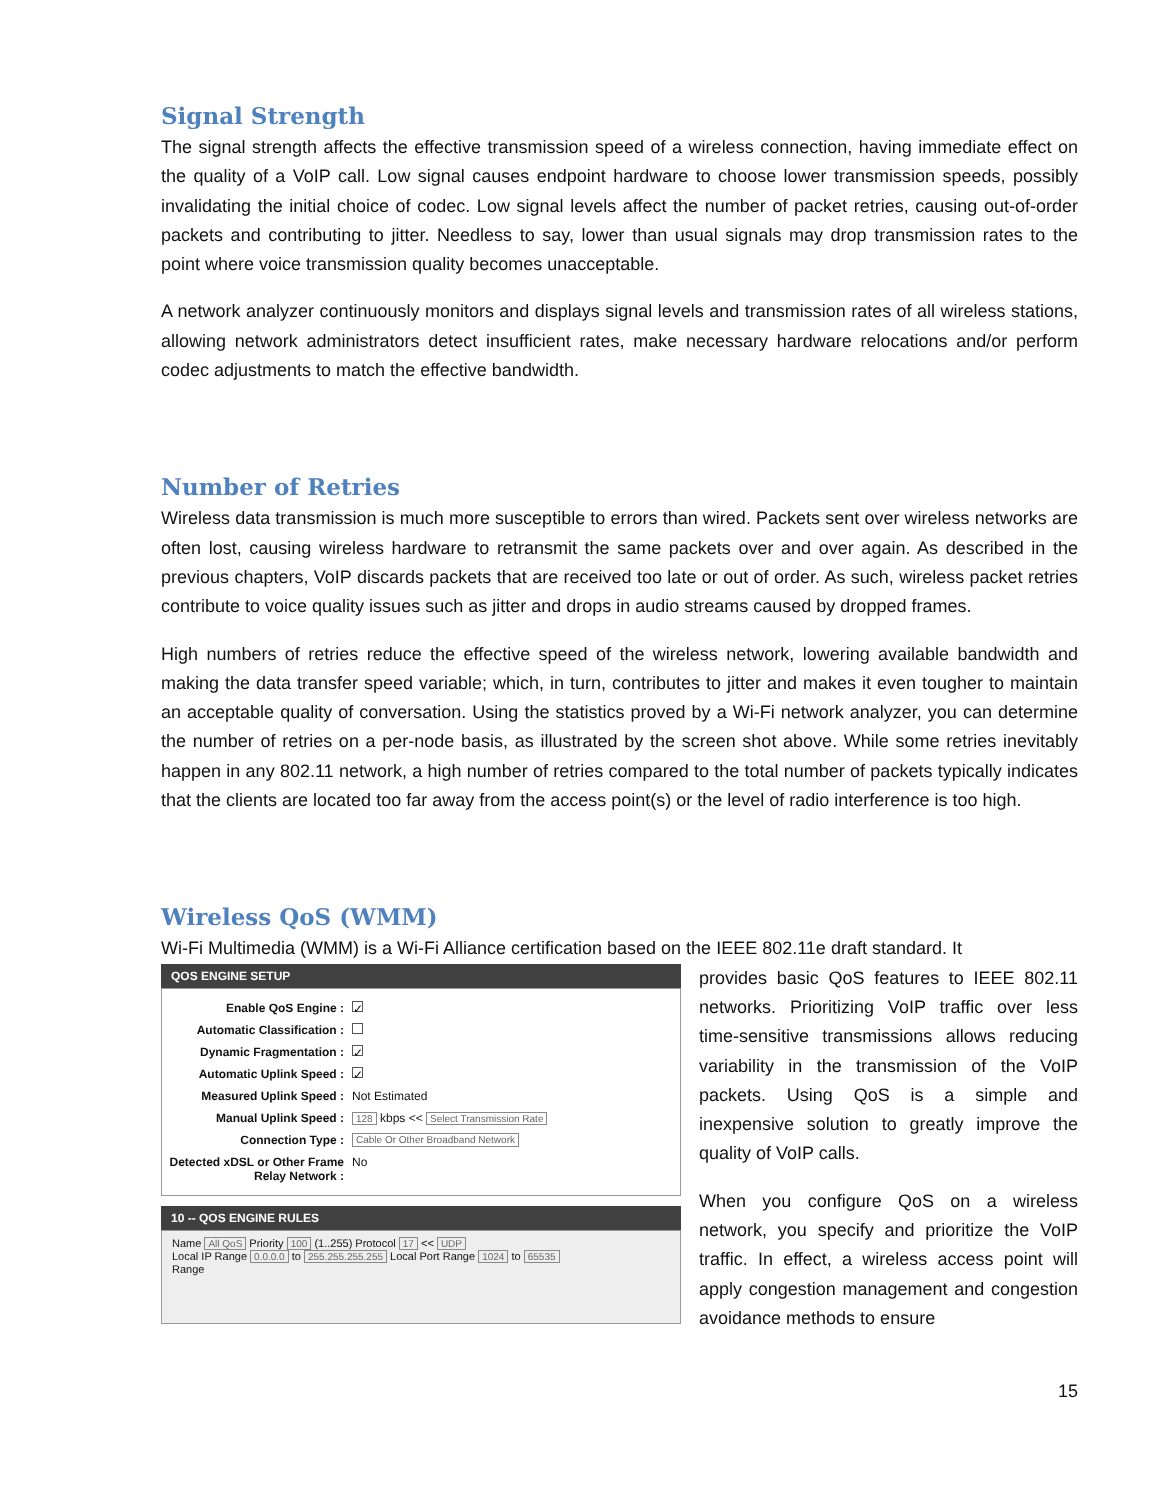Signal Strength
The signal strength affects the effective transmission speed of a wireless connection, having immediate effect on the quality of a VoIP call. Low signal causes endpoint hardware to choose lower transmission speeds, possibly invalidating the initial choice of codec. Low signal levels affect the number of packet retries, causing out-of-order packets and contributing to jitter. Needless to say, lower than usual signals may drop transmission rates to the point where voice transmission quality becomes unacceptable.
A network analyzer continuously monitors and displays signal levels and transmission rates of all wireless stations, allowing network administrators detect insufficient rates, make necessary hardware relocations and/or perform codec adjustments to match the effective bandwidth.
Number of Retries
Wireless data transmission is much more susceptible to errors than wired. Packets sent over wireless networks are often lost, causing wireless hardware to retransmit the same packets over and over again. As described in the previous chapters, VoIP discards packets that are received too late or out of order. As such, wireless packet retries contribute to voice quality issues such as jitter and drops in audio streams caused by dropped frames.
High numbers of retries reduce the effective speed of the wireless network, lowering available bandwidth and making the data transfer speed variable; which, in turn, contributes to jitter and makes it even tougher to maintain an acceptable quality of conversation. Using the statistics proved by a Wi-Fi network analyzer, you can determine the number of retries on a per-node basis, as illustrated by the screen shot above. While some retries inevitably happen in any 802.11 network, a high number of retries compared to the total number of packets typically indicates that the clients are located too far away from the access point(s) or the level of radio interference is too high.
Wireless QoS (WMM)
Wi-Fi Multimedia (WMM) is a Wi-Fi Alliance certification based on the IEEE 802.11e draft standard. It
QOS ENGINE SETUP
Enable QoS Engine : ✓
Automatic Classification :
Dynamic Fragmentation : ✓
Automatic Uplink Speed : ✓
Measured Uplink Speed : Not Estimated
Manual Uplink Speed : 128 kbps << Select Transmission Rate
Connection Type : Cable Or Other Broadband Network
Detected xDSL or Other Frame Relay Network : No
10 -- QOS ENGINE RULES
Name All QoS Priority 100 (1..255) Protocol 17 << UDP
Local IP Range 0.0.0.0 to 255.255.255.255 Local Port Range 1024 to 65535
Range
provides basic QoS features to IEEE 802.11 networks. Prioritizing VoIP traffic over less time-sensitive transmissions allows reducing variability in the transmission of the VoIP packets. Using QoS is a simple and inexpensive solution to greatly improve the quality of VoIP calls.
When you configure QoS on a wireless network, you specify and prioritize the VoIP traffic. In effect, a wireless access point will apply congestion management and congestion avoidance methods to ensure
15